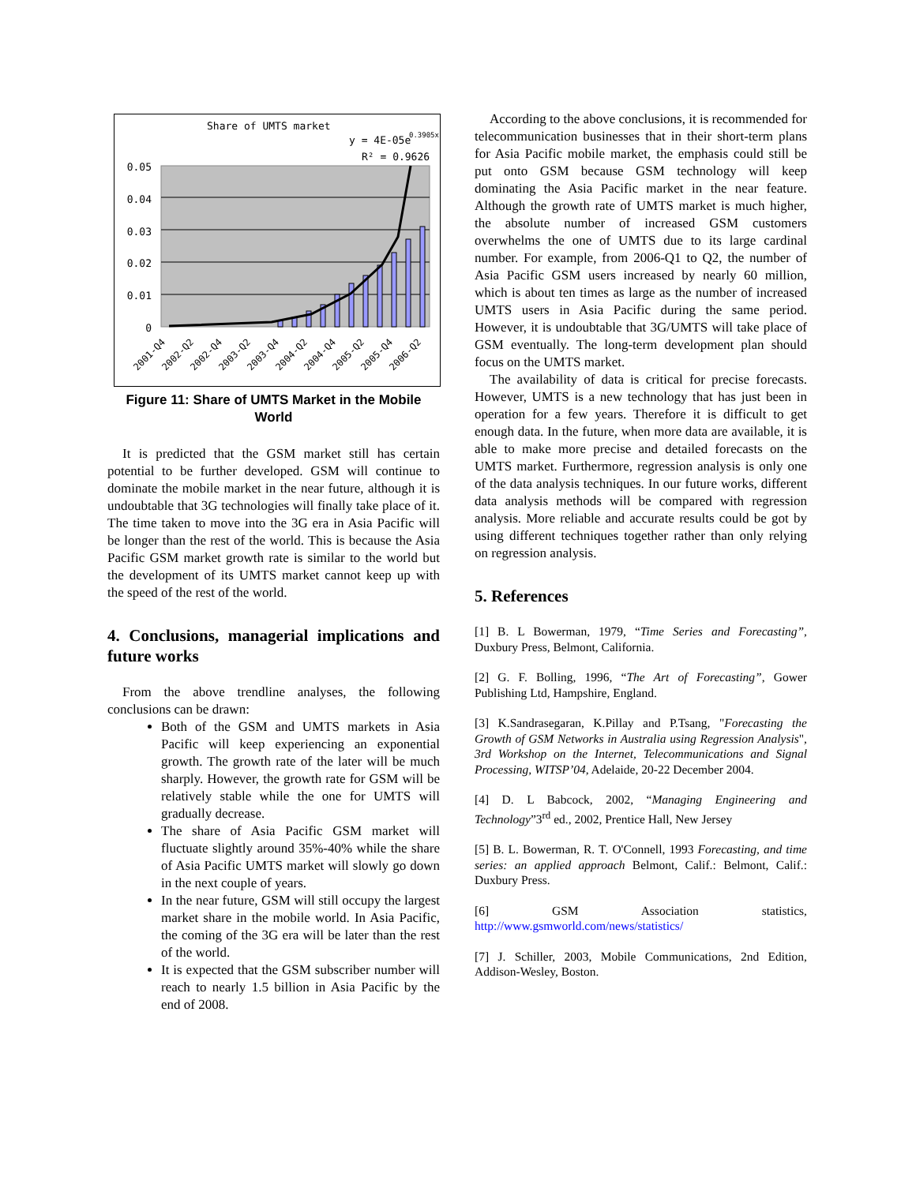Share of UMTS market
y = 4E-05e
0.3905x
R² = 0.9626
0.05
0.04
0.03
0.02
0.01
0
2001-Q4
2002-Q2
2002-Q4
2003-Q2
2003-Q4
2004-Q2
2004-Q4
2005-Q2
2005-Q4
2006-Q2
Figure 11: Share of UMTS Market in the Mobile World
It is predicted that the GSM market still has certain potential to be further developed. GSM will continue to dominate the mobile market in the near future, although it is undoubtable that 3G technologies will finally take place of it. The time taken to move into the 3G era in Asia Pacific will be longer than the rest of the world. This is because the Asia Pacific GSM market growth rate is similar to the world but the development of its UMTS market cannot keep up with the speed of the rest of the world.
4. Conclusions, managerial implications and future works
From the above trendline analyses, the following conclusions can be drawn:
Both of the GSM and UMTS markets in Asia Pacific will keep experiencing an exponential growth. The growth rate of the later will be much sharply. However, the growth rate for GSM will be relatively stable while the one for UMTS will gradually decrease.
The share of Asia Pacific GSM market will fluctuate slightly around 35%-40% while the share of Asia Pacific UMTS market will slowly go down in the next couple of years.
In the near future, GSM will still occupy the largest market share in the mobile world. In Asia Pacific, the coming of the 3G era will be later than the rest of the world.
It is expected that the GSM subscriber number will reach to nearly 1.5 billion in Asia Pacific by the end of 2008.
According to the above conclusions, it is recommended for telecommunication businesses that in their short-term plans for Asia Pacific mobile market, the emphasis could still be put onto GSM because GSM technology will keep dominating the Asia Pacific market in the near feature. Although the growth rate of UMTS market is much higher, the absolute number of increased GSM customers overwhelms the one of UMTS due to its large cardinal number. For example, from 2006-Q1 to Q2, the number of Asia Pacific GSM users increased by nearly 60 million, which is about ten times as large as the number of increased UMTS users in Asia Pacific during the same period. However, it is undoubtable that 3G/UMTS will take place of GSM eventually. The long-term development plan should focus on the UMTS market.
The availability of data is critical for precise forecasts. However, UMTS is a new technology that has just been in operation for a few years. Therefore it is difficult to get enough data. In the future, when more data are available, it is able to make more precise and detailed forecasts on the UMTS market. Furthermore, regression analysis is only one of the data analysis techniques. In our future works, different data analysis methods will be compared with regression analysis. More reliable and accurate results could be got by using different techniques together rather than only relying on regression analysis.
5. References
[1] B. L Bowerman, 1979, “Time Series and Forecasting”, Duxbury Press, Belmont, California.
[2] G. F. Bolling, 1996, “The Art of Forecasting”, Gower Publishing Ltd, Hampshire, England.
[3] K.Sandrasegaran, K.Pillay and P.Tsang, "Forecasting the Growth of GSM Networks in Australia using Regression Analysis", 3rd Workshop on the Internet, Telecommunications and Signal Processing, WITSP’04, Adelaide, 20-22 December 2004.
[4] D. L Babcock, 2002, “Managing Engineering and Technology”3<sup>rd</sup> ed., 2002, Prentice Hall, New Jersey
[5] B. L. Bowerman, R. T. O'Connell, 1993 Forecasting, and time series: an applied approach Belmont, Calif.: Belmont, Calif.: Duxbury Press.
[6] GSM Association statistics, http://www.gsmworld.com/news/statistics/
[7] J. Schiller, 2003, Mobile Communications, 2nd Edition, Addison-Wesley, Boston.